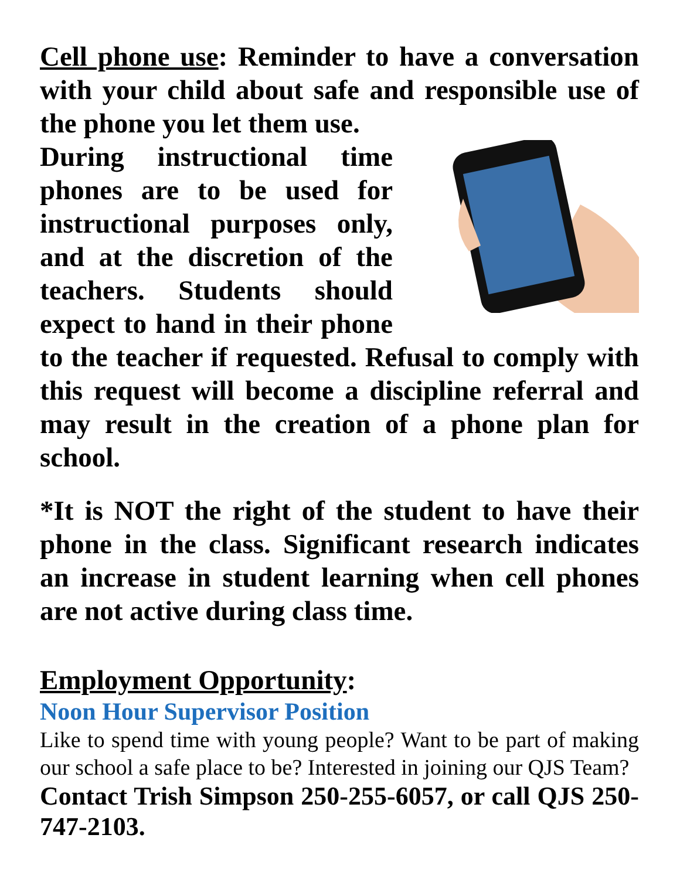Cell phone use: Reminder to have a conversation with your child about safe and responsible use of the phone you let them use.
During instructional time phones are to be used for instructional purposes only, and at the discretion of the teachers. Students should expect to hand in their phone to the teacher if requested. Refusal to comply with this request will become a discipline referral and may result in the creation of a phone plan for school.
*It is NOT the right of the student to have their phone in the class. Significant research indicates an increase in student learning when cell phones are not active during class time.
Employment Opportunity:
Noon Hour Supervisor Position
Like to spend time with young people? Want to be part of making our school a safe place to be? Interested in joining our QJS Team?
Contact Trish Simpson 250-255-6057, or call QJS 250-747-2103.